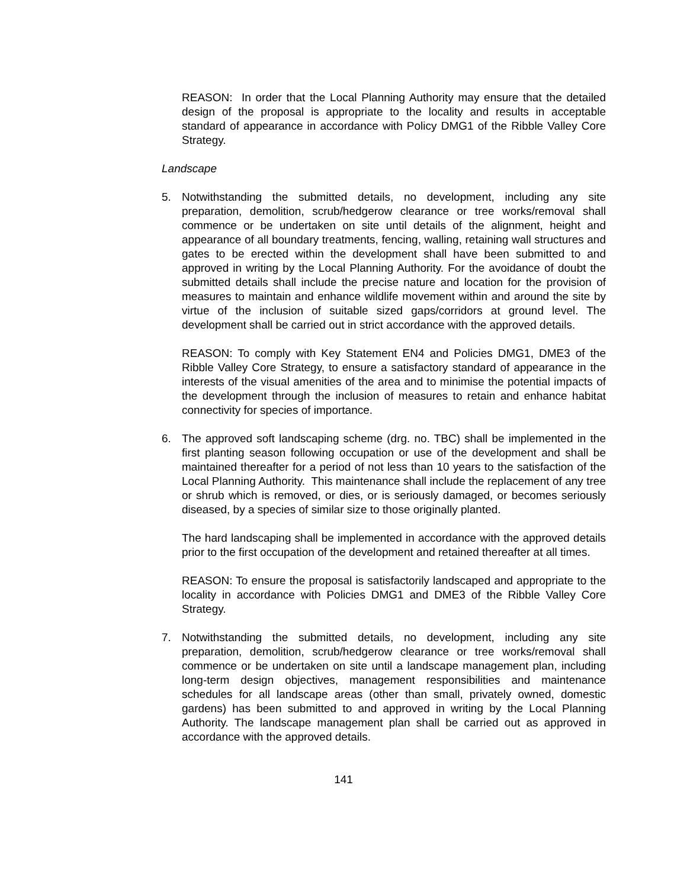REASON: In order that the Local Planning Authority may ensure that the detailed design of the proposal is appropriate to the locality and results in acceptable standard of appearance in accordance with Policy DMG1 of the Ribble Valley Core Strategy.
Landscape
5. Notwithstanding the submitted details, no development, including any site preparation, demolition, scrub/hedgerow clearance or tree works/removal shall commence or be undertaken on site until details of the alignment, height and appearance of all boundary treatments, fencing, walling, retaining wall structures and gates to be erected within the development shall have been submitted to and approved in writing by the Local Planning Authority. For the avoidance of doubt the submitted details shall include the precise nature and location for the provision of measures to maintain and enhance wildlife movement within and around the site by virtue of the inclusion of suitable sized gaps/corridors at ground level. The development shall be carried out in strict accordance with the approved details.
REASON: To comply with Key Statement EN4 and Policies DMG1, DME3 of the Ribble Valley Core Strategy, to ensure a satisfactory standard of appearance in the interests of the visual amenities of the area and to minimise the potential impacts of the development through the inclusion of measures to retain and enhance habitat connectivity for species of importance.
6. The approved soft landscaping scheme (drg. no. TBC) shall be implemented in the first planting season following occupation or use of the development and shall be maintained thereafter for a period of not less than 10 years to the satisfaction of the Local Planning Authority. This maintenance shall include the replacement of any tree or shrub which is removed, or dies, or is seriously damaged, or becomes seriously diseased, by a species of similar size to those originally planted.
The hard landscaping shall be implemented in accordance with the approved details prior to the first occupation of the development and retained thereafter at all times.
REASON: To ensure the proposal is satisfactorily landscaped and appropriate to the locality in accordance with Policies DMG1 and DME3 of the Ribble Valley Core Strategy.
7. Notwithstanding the submitted details, no development, including any site preparation, demolition, scrub/hedgerow clearance or tree works/removal shall commence or be undertaken on site until a landscape management plan, including long-term design objectives, management responsibilities and maintenance schedules for all landscape areas (other than small, privately owned, domestic gardens) has been submitted to and approved in writing by the Local Planning Authority. The landscape management plan shall be carried out as approved in accordance with the approved details.
141